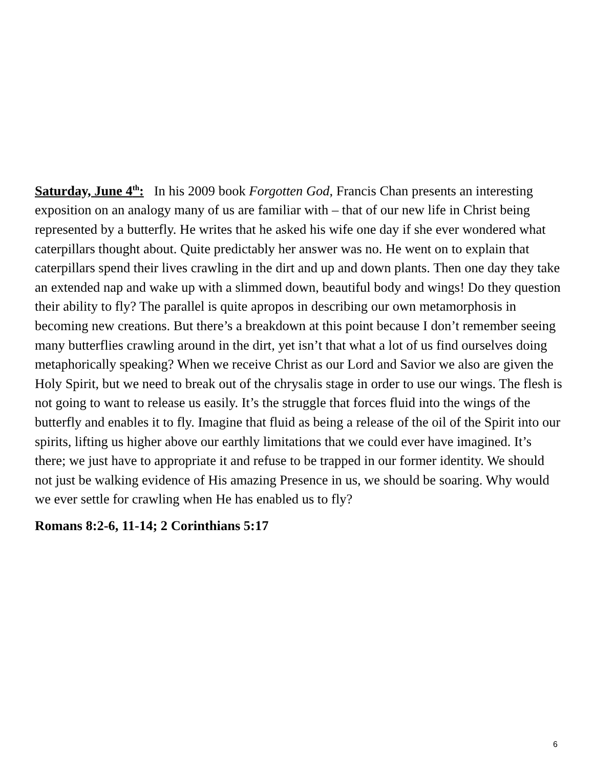Saturday, June 4<sup>th</sup>: In his 2009 book Forgotten God, Francis Chan presents an interesting exposition on an analogy many of us are familiar with – that of our new life in Christ being represented by a butterfly. He writes that he asked his wife one day if she ever wondered what caterpillars thought about. Quite predictably her answer was no. He went on to explain that caterpillars spend their lives crawling in the dirt and up and down plants. Then one day they take an extended nap and wake up with a slimmed down, beautiful body and wings! Do they question their ability to fly? The parallel is quite apropos in describing our own metamorphosis in becoming new creations. But there’s a breakdown at this point because I don’t remember seeing many butterflies crawling around in the dirt, yet isn’t that what a lot of us find ourselves doing metaphorically speaking? When we receive Christ as our Lord and Savior we also are given the Holy Spirit, but we need to break out of the chrysalis stage in order to use our wings. The flesh is not going to want to release us easily. It’s the struggle that forces fluid into the wings of the butterfly and enables it to fly. Imagine that fluid as being a release of the oil of the Spirit into our spirits, lifting us higher above our earthly limitations that we could ever have imagined. It’s there; we just have to appropriate it and refuse to be trapped in our former identity. We should not just be walking evidence of His amazing Presence in us, we should be soaring. Why would we ever settle for crawling when He has enabled us to fly?
Romans 8:2-6, 11-14; 2 Corinthians 5:17
6